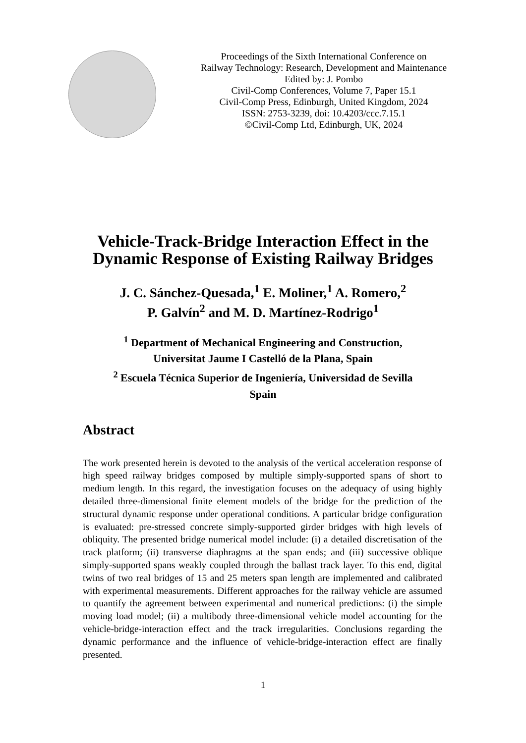Proceedings of the Sixth International Conference on
Railway Technology: Research, Development and Maintenance
Edited by: J. Pombo
Civil-Comp Conferences, Volume 7, Paper 15.1
Civil-Comp Press, Edinburgh, United Kingdom, 2024
ISSN: 2753-3239, doi: 10.4203/ccc.7.15.1
©Civil-Comp Ltd, Edinburgh, UK, 2024
Vehicle-Track-Bridge Interaction Effect in the Dynamic Response of Existing Railway Bridges
J. C. Sánchez-Quesada,<sup>1</sup> E. Moliner,<sup>1</sup> A. Romero,<sup>2</sup>
P. Galvín<sup>2</sup> and M. D. Martínez-Rodrigo<sup>1</sup>
<sup>1</sup> Department of Mechanical Engineering and Construction,
Universitat Jaume I Castelló de la Plana, Spain
<sup>2</sup> Escuela Técnica Superior de Ingeniería, Universidad de Sevilla
Spain
Abstract
The work presented herein is devoted to the analysis of the vertical acceleration response of high speed railway bridges composed by multiple simply-supported spans of short to medium length. In this regard, the investigation focuses on the adequacy of using highly detailed three-dimensional finite element models of the bridge for the prediction of the structural dynamic response under operational conditions. A particular bridge configuration is evaluated: pre-stressed concrete simply-supported girder bridges with high levels of obliquity. The presented bridge numerical model include: (i) a detailed discretisation of the track platform; (ii) transverse diaphragms at the span ends; and (iii) successive oblique simply-supported spans weakly coupled through the ballast track layer. To this end, digital twins of two real bridges of 15 and 25 meters span length are implemented and calibrated with experimental measurements. Different approaches for the railway vehicle are assumed to quantify the agreement between experimental and numerical predictions: (i) the simple moving load model; (ii) a multibody three-dimensional vehicle model accounting for the vehicle-bridge-interaction effect and the track irregularities. Conclusions regarding the dynamic performance and the influence of vehicle-bridge-interaction effect are finally presented.
1